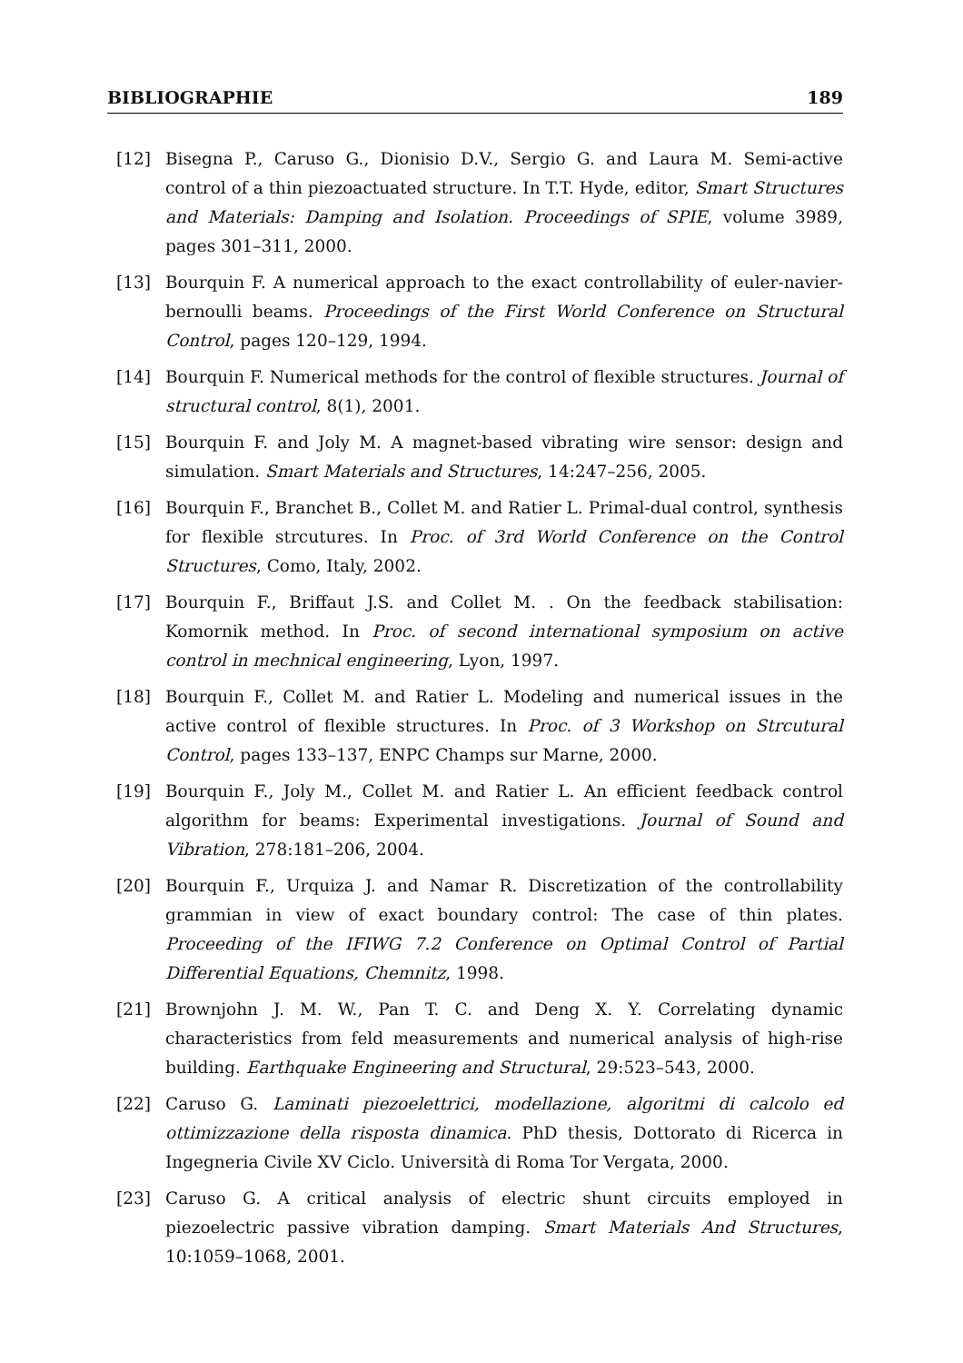BIBLIOGRAPHIE 189
[12] Bisegna P., Caruso G., Dionisio D.V., Sergio G. and Laura M. Semi-active control of a thin piezoactuated structure. In T.T. Hyde, editor, Smart Structures and Materials: Damping and Isolation. Proceedings of SPIE, volume 3989, pages 301–311, 2000.
[13] Bourquin F. A numerical approach to the exact controllability of euler-navier-bernoulli beams. Proceedings of the First World Conference on Structural Control, pages 120–129, 1994.
[14] Bourquin F. Numerical methods for the control of flexible structures. Journal of structural control, 8(1), 2001.
[15] Bourquin F. and Joly M. A magnet-based vibrating wire sensor: design and simulation. Smart Materials and Structures, 14:247–256, 2005.
[16] Bourquin F., Branchet B., Collet M. and Ratier L. Primal-dual control, synthesis for flexible strcutures. In Proc. of 3rd World Conference on the Control Structures, Como, Italy, 2002.
[17] Bourquin F., Briffaut J.S. and Collet M. . On the feedback stabilisation: Komornik method. In Proc. of second international symposium on active control in mechnical engineering, Lyon, 1997.
[18] Bourquin F., Collet M. and Ratier L. Modeling and numerical issues in the active control of flexible structures. In Proc. of 3 Workshop on Strcutural Control, pages 133–137, ENPC Champs sur Marne, 2000.
[19] Bourquin F., Joly M., Collet M. and Ratier L. An efficient feedback control algorithm for beams: Experimental investigations. Journal of Sound and Vibration, 278:181–206, 2004.
[20] Bourquin F., Urquiza J. and Namar R. Discretization of the controllability grammian in view of exact boundary control: The case of thin plates. Proceeding of the IFIWG 7.2 Conference on Optimal Control of Partial Differential Equations, Chemnitz, 1998.
[21] Brownjohn J. M. W., Pan T. C. and Deng X. Y. Correlating dynamic characteristics from feld measurements and numerical analysis of high-rise building. Earthquake Engineering and Structural, 29:523–543, 2000.
[22] Caruso G. Laminati piezoelettrici, modellazione, algoritmi di calcolo ed ottimizzazione della risposta dinamica. PhD thesis, Dottorato di Ricerca in Ingegneria Civile XV Ciclo. Università di Roma Tor Vergata, 2000.
[23] Caruso G. A critical analysis of electric shunt circuits employed in piezoelectric passive vibration damping. Smart Materials And Structures, 10:1059–1068, 2001.